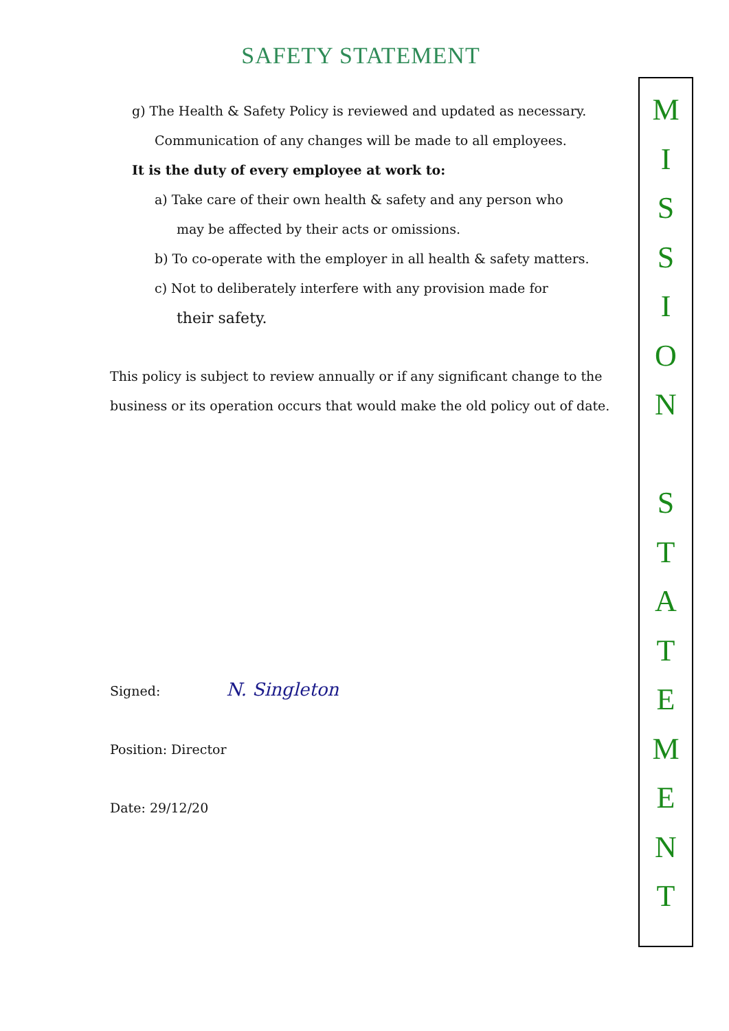SAFETY STATEMENT
g) The Health & Safety Policy is reviewed and updated as necessary.
Communication of any changes will be made to all employees.
It is the duty of every employee at work to:
a) Take care of their own health & safety and any person who
may be affected by their acts or omissions.
b) To co-operate with the employer in all health & safety matters.
c) Not to deliberately interfere with any provision made for
their safety.
This policy is subject to review annually or if any significant change to the business or its operation occurs that would make the old policy out of date.
Signed: N. Singleton
Position: Director
Date: 29/12/20
M
I
S
S
I
O
N
S
T
A
T
E
M
E
N
T